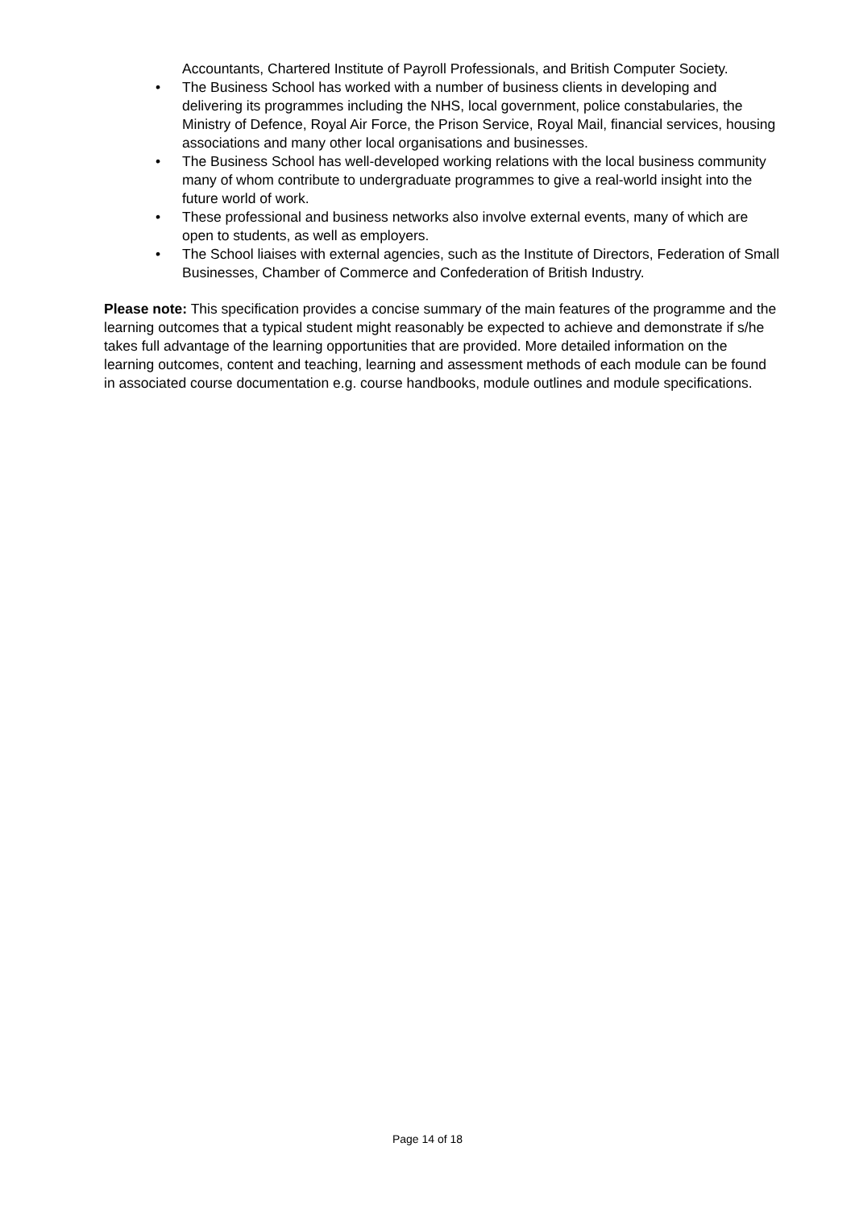Accountants, Chartered Institute of Payroll Professionals, and British Computer Society.
• The Business School has worked with a number of business clients in developing and delivering its programmes including the NHS, local government, police constabularies, the Ministry of Defence, Royal Air Force, the Prison Service, Royal Mail, financial services, housing associations and many other local organisations and businesses.
• The Business School has well-developed working relations with the local business community many of whom contribute to undergraduate programmes to give a real-world insight into the future world of work.
• These professional and business networks also involve external events, many of which are open to students, as well as employers.
• The School liaises with external agencies, such as the Institute of Directors, Federation of Small Businesses, Chamber of Commerce and Confederation of British Industry.
Please note: This specification provides a concise summary of the main features of the programme and the learning outcomes that a typical student might reasonably be expected to achieve and demonstrate if s/he takes full advantage of the learning opportunities that are provided. More detailed information on the learning outcomes, content and teaching, learning and assessment methods of each module can be found in associated course documentation e.g. course handbooks, module outlines and module specifications.
Page 14 of 18